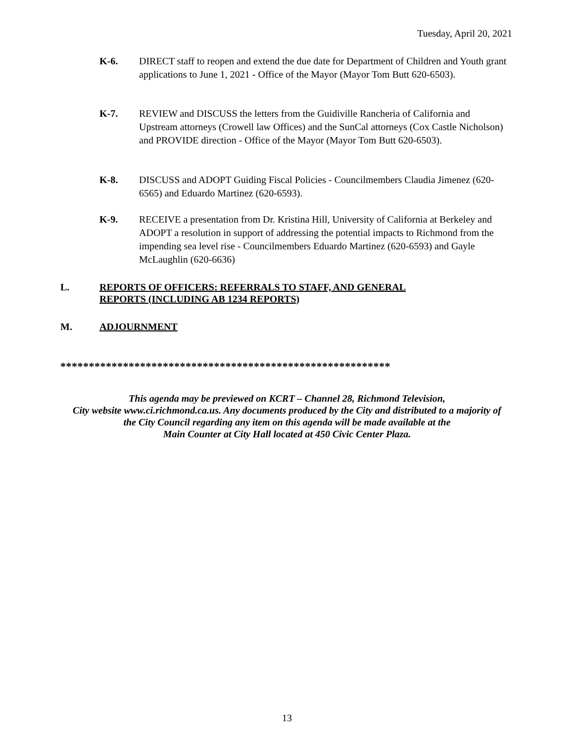Tuesday, April 20, 2021
K-6. DIRECT staff to reopen and extend the due date for Department of Children and Youth grant applications to June 1, 2021 - Office of the Mayor (Mayor Tom Butt 620-6503).
K-7. REVIEW and DISCUSS the letters from the Guidiville Rancheria of California and Upstream attorneys (Crowell law Offices) and the SunCal attorneys (Cox Castle Nicholson) and PROVIDE direction - Office of the Mayor (Mayor Tom Butt 620-6503).
K-8. DISCUSS and ADOPT Guiding Fiscal Policies - Councilmembers Claudia Jimenez (620-6565) and Eduardo Martinez (620-6593).
K-9. RECEIVE a presentation from Dr. Kristina Hill, University of California at Berkeley and ADOPT a resolution in support of addressing the potential impacts to Richmond from the impending sea level rise - Councilmembers Eduardo Martinez (620-6593) and Gayle McLaughlin (620-6636)
L. REPORTS OF OFFICERS: REFERRALS TO STAFF, AND GENERAL
REPORTS (INCLUDING AB 1234 REPORTS)
M. ADJOURNMENT
**********************************************************
This agenda may be previewed on KCRT – Channel 28, Richmond Television,
City website www.ci.richmond.ca.us. Any documents produced by the City and distributed to a majority of
the City Council regarding any item on this agenda will be made available at the
Main Counter at City Hall located at 450 Civic Center Plaza.
13